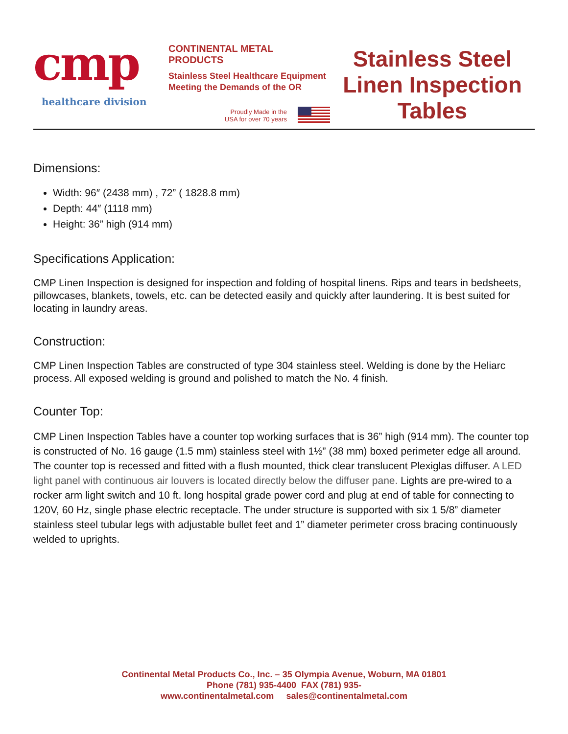cmp
healthcare division
CONTINENTAL METAL PRODUCTS
Stainless Steel Healthcare Equipment
Meeting the Demands of the OR
Proudly Made in the
USA for over 70 years
Stainless Steel
Linen Inspection
Tables
Dimensions:
Width: 96″ (2438 mm) , 72” ( 1828.8 mm)
Depth: 44″ (1118 mm)
Height: 36” high (914 mm)
Specifications Application:
CMP Linen Inspection is designed for inspection and folding of hospital linens. Rips and tears in bedsheets, pillowcases, blankets, towels, etc. can be detected easily and quickly after laundering. It is best suited for locating in laundry areas.
Construction:
CMP Linen Inspection Tables are constructed of type 304 stainless steel. Welding is done by the Heliarc process. All exposed welding is ground and polished to match the No. 4 finish.
Counter Top:
CMP Linen Inspection Tables have a counter top working surfaces that is 36” high (914 mm). The counter top is constructed of No. 16 gauge (1.5 mm) stainless steel with 1½” (38 mm) boxed perimeter edge all around. The counter top is recessed and fitted with a flush mounted, thick clear translucent Plexiglas diffuser. A LED light panel with continuous air louvers is located directly below the diffuser pane. Lights are pre-wired to a rocker arm light switch and 10 ft. long hospital grade power cord and plug at end of table for connecting to 120V, 60 Hz, single phase electric receptacle. The under structure is supported with six 1 5/8” diameter stainless steel tubular legs with adjustable bullet feet and 1” diameter perimeter cross bracing continuously welded to uprights.
Continental Metal Products Co., Inc. – 35 Olympia Avenue, Woburn, MA 01801
Phone (781) 935-4400 FAX (781) 935-
www.continentalmetal.com sales@continentalmetal.com